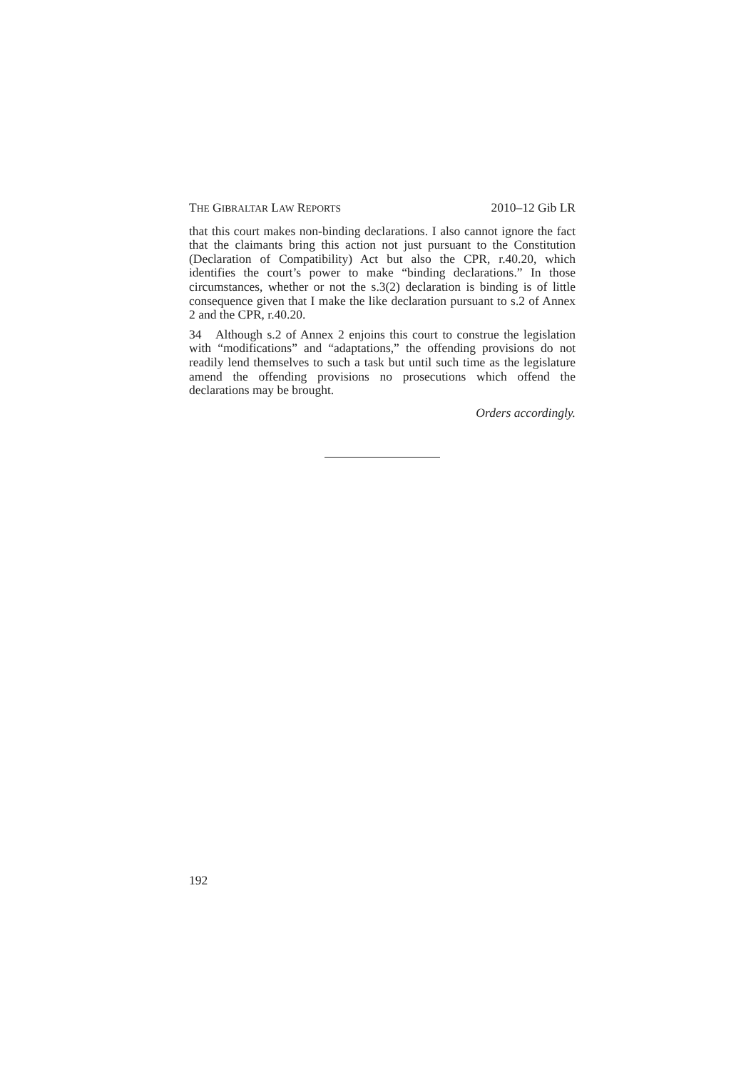THE GIBRALTAR LAW REPORTS 2010–12 Gib LR
that this court makes non-binding declarations. I also cannot ignore the fact that the claimants bring this action not just pursuant to the Constitution (Declaration of Compatibility) Act but also the CPR, r.40.20, which identifies the court’s power to make “binding declarations.” In those circumstances, whether or not the s.3(2) declaration is binding is of little consequence given that I make the like declaration pursuant to s.2 of Annex 2 and the CPR, r.40.20.
34 Although s.2 of Annex 2 enjoins this court to construe the legislation with “modifications” and “adaptations,” the offending provisions do not readily lend themselves to such a task but until such time as the legislature amend the offending provisions no prosecutions which offend the declarations may be brought.
Orders accordingly.
192